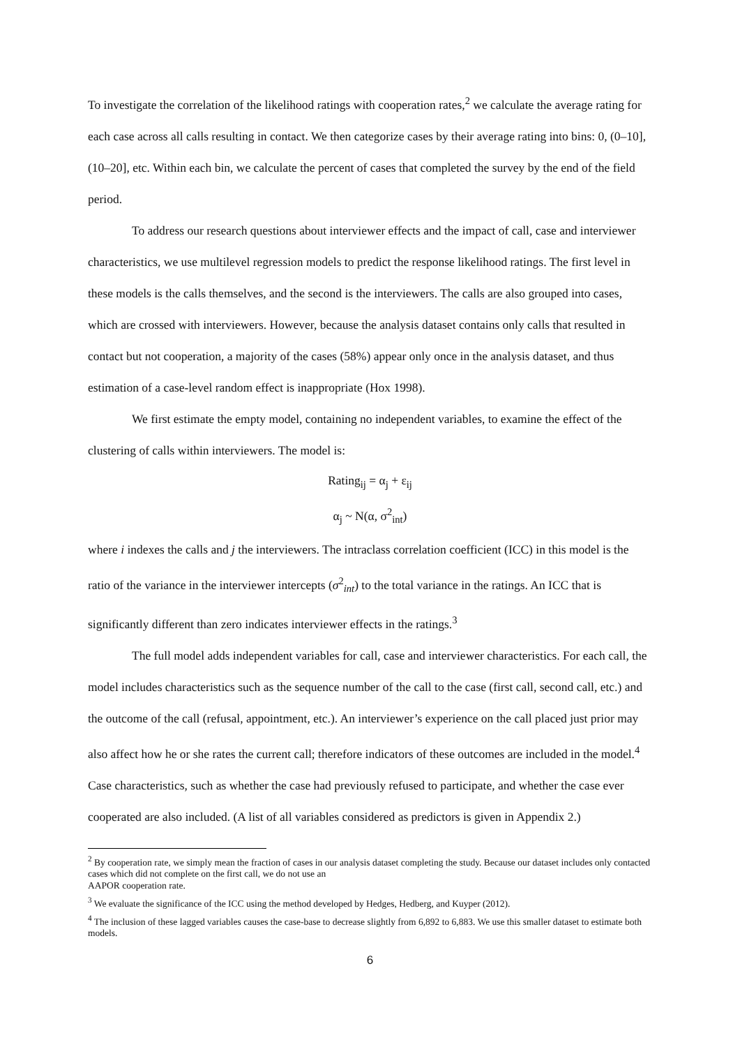To investigate the correlation of the likelihood ratings with cooperation rates,<sup>2</sup> we calculate the average rating for each case across all calls resulting in contact. We then categorize cases by their average rating into bins: 0, (0–10], (10–20], etc. Within each bin, we calculate the percent of cases that completed the survey by the end of the field period.
To address our research questions about interviewer effects and the impact of call, case and interviewer characteristics, we use multilevel regression models to predict the response likelihood ratings. The first level in these models is the calls themselves, and the second is the interviewers. The calls are also grouped into cases, which are crossed with interviewers. However, because the analysis dataset contains only calls that resulted in contact but not cooperation, a majority of the cases (58%) appear only once in the analysis dataset, and thus estimation of a case-level random effect is inappropriate (Hox 1998).
We first estimate the empty model, containing no independent variables, to examine the effect of the clustering of calls within interviewers. The model is:
Rating<sub>ij</sub> = α<sub>j</sub> + ε<sub>ij</sub>
α<sub>j</sub> ~ N(α, σ<sup>2</sup><sub>int</sub>)
where i indexes the calls and j the interviewers. The intraclass correlation coefficient (ICC) in this model is the ratio of the variance in the interviewer intercepts (σ<sup>2</sup><sub>int</sub>) to the total variance in the ratings. An ICC that is significantly different than zero indicates interviewer effects in the ratings.<sup>3</sup>
The full model adds independent variables for call, case and interviewer characteristics. For each call, the model includes characteristics such as the sequence number of the call to the case (first call, second call, etc.) and the outcome of the call (refusal, appointment, etc.). An interviewer’s experience on the call placed just prior may also affect how he or she rates the current call; therefore indicators of these outcomes are included in the model.<sup>4</sup> Case characteristics, such as whether the case had previously refused to participate, and whether the case ever cooperated are also included. (A list of all variables considered as predictors is given in Appendix 2.)
<sup>2</sup> By cooperation rate, we simply mean the fraction of cases in our analysis dataset completing the study. Because our dataset includes only contacted cases which did not complete on the first call, we do not use an
AAPOR cooperation rate.
<sup>3</sup> We evaluate the significance of the ICC using the method developed by Hedges, Hedberg, and Kuyper (2012).
<sup>4</sup> The inclusion of these lagged variables causes the case-base to decrease slightly from 6,892 to 6,883. We use this smaller dataset to estimate both models.
6